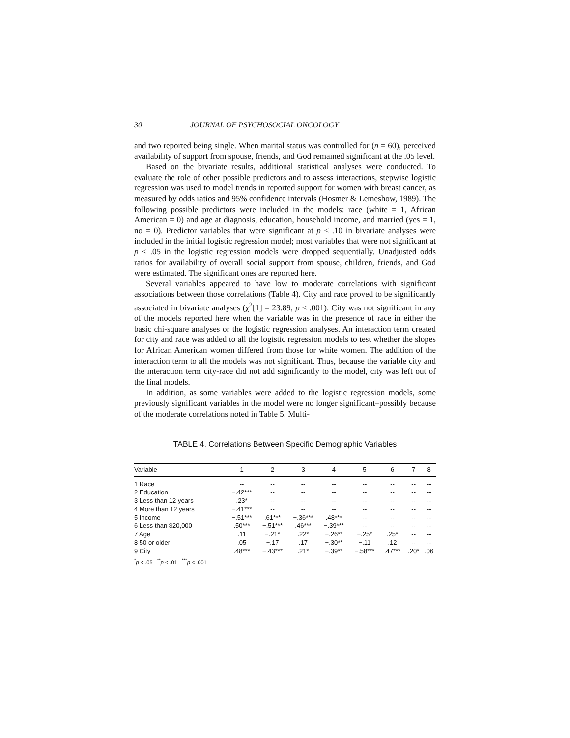30 JOURNAL OF PSYCHOSOCIAL ONCOLOGY
and two reported being single. When marital status was controlled for (n = 60), perceived availability of support from spouse, friends, and God remained significant at the .05 level.
Based on the bivariate results, additional statistical analyses were conducted. To evaluate the role of other possible predictors and to assess interactions, stepwise logistic regression was used to model trends in reported support for women with breast cancer, as measured by odds ratios and 95% confidence intervals (Hosmer & Lemeshow, 1989). The following possible predictors were included in the models: race (white = 1, African American = 0) and age at diagnosis, education, household income, and married (yes = 1, no = 0). Predictor variables that were significant at p < .10 in bivariate analyses were included in the initial logistic regression model; most variables that were not significant at p < .05 in the logistic regression models were dropped sequentially. Unadjusted odds ratios for availability of overall social support from spouse, children, friends, and God were estimated. The significant ones are reported here.
Several variables appeared to have low to moderate correlations with significant associations between those correlations (Table 4). City and race proved to be significantly associated in bivariate analyses (χ<sup>2</sup>[1] = 23.89, p < .001). City was not significant in any of the models reported here when the variable was in the presence of race in either the basic chi-square analyses or the logistic regression analyses. An interaction term created for city and race was added to all the logistic regression models to test whether the slopes for African American women differed from those for white women. The addition of the interaction term to all the models was not significant. Thus, because the variable city and the interaction term city-race did not add significantly to the model, city was left out of the final models.
In addition, as some variables were added to the logistic regression models, some previously significant variables in the model were no longer significant–possibly because of the moderate correlations noted in Table 5. Multi-
TABLE 4. Correlations Between Specific Demographic Variables
| Variable | 1 | 2 | 3 | 4 | 5 | 6 | 7 | 8 |
| --- | --- | --- | --- | --- | --- | --- | --- | --- |
| 1 Race | -- | -- | -- | -- | -- | -- | -- | -- |
| 2 Education | −.42*** | -- | -- | -- | -- | -- | -- | -- |
| 3 Less than 12 years | .23* | -- | -- | -- | -- | -- | -- | -- |
| 4 More than 12 years | −.41*** | -- | -- | -- | -- | -- | -- | -- |
| 5 Income | −.51*** | .61*** | −.36*** | .48*** | -- | -- | -- | -- |
| 6 Less than $20,000 | .50*** | −.51*** | .46*** | −.39*** | -- | -- | -- | -- |
| 7 Age | .11 | −.21* | .22* | −.26** | −.25* | .25* | -- | -- |
| 8 50 or older | .05 | −.17 | .17 | −.30** | −.11 | .12 | -- | -- |
| 9 City | .48*** | −.43*** | .21* | −.39** | −.58*** | .47*** | .20* | .06 |
<sup>*</sup> p < .05 <sup>**</sup>p < .01 <sup>***</sup>p < .001